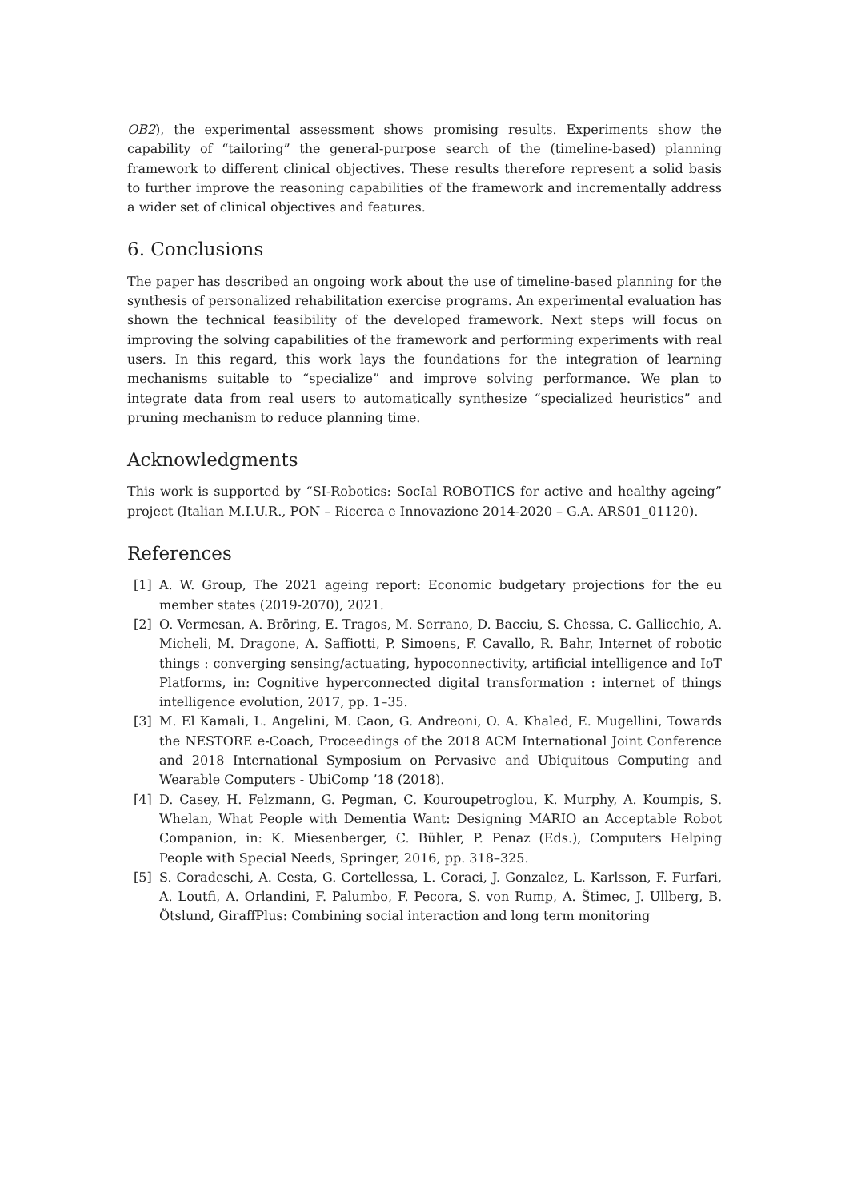OB2), the experimental assessment shows promising results. Experiments show the capability of “tailoring” the general-purpose search of the (timeline-based) planning framework to different clinical objectives. These results therefore represent a solid basis to further improve the reasoning capabilities of the framework and incrementally address a wider set of clinical objectives and features.
6. Conclusions
The paper has described an ongoing work about the use of timeline-based planning for the synthesis of personalized rehabilitation exercise programs. An experimental evaluation has shown the technical feasibility of the developed framework. Next steps will focus on improving the solving capabilities of the framework and performing experiments with real users. In this regard, this work lays the foundations for the integration of learning mechanisms suitable to “specialize” and improve solving performance. We plan to integrate data from real users to automatically synthesize “specialized heuristics” and pruning mechanism to reduce planning time.
Acknowledgments
This work is supported by “SI-Robotics: SocIal ROBOTICS for active and healthy ageing” project (Italian M.I.U.R., PON – Ricerca e Innovazione 2014-2020 – G.A. ARS01_01120).
References
[1] A. W. Group, The 2021 ageing report: Economic budgetary projections for the eu member states (2019-2070), 2021.
[2] O. Vermesan, A. Bröring, E. Tragos, M. Serrano, D. Bacciu, S. Chessa, C. Gallicchio, A. Micheli, M. Dragone, A. Saffiotti, P. Simoens, F. Cavallo, R. Bahr, Internet of robotic things : converging sensing/actuating, hypoconnectivity, artificial intelligence and IoT Platforms, in: Cognitive hyperconnected digital transformation : internet of things intelligence evolution, 2017, pp. 1–35.
[3] M. El Kamali, L. Angelini, M. Caon, G. Andreoni, O. A. Khaled, E. Mugellini, Towards the NESTORE e-Coach, Proceedings of the 2018 ACM International Joint Conference and 2018 International Symposium on Pervasive and Ubiquitous Computing and Wearable Computers - UbiComp ’18 (2018).
[4] D. Casey, H. Felzmann, G. Pegman, C. Kouroupetroglou, K. Murphy, A. Koumpis, S. Whelan, What People with Dementia Want: Designing MARIO an Acceptable Robot Companion, in: K. Miesenberger, C. Bühler, P. Penaz (Eds.), Computers Helping People with Special Needs, Springer, 2016, pp. 318–325.
[5] S. Coradeschi, A. Cesta, G. Cortellessa, L. Coraci, J. Gonzalez, L. Karlsson, F. Furfari, A. Loutfi, A. Orlandini, F. Palumbo, F. Pecora, S. von Rump, A. Štimec, J. Ullberg, B. Ötslund, GiraffPlus: Combining social interaction and long term monitoring